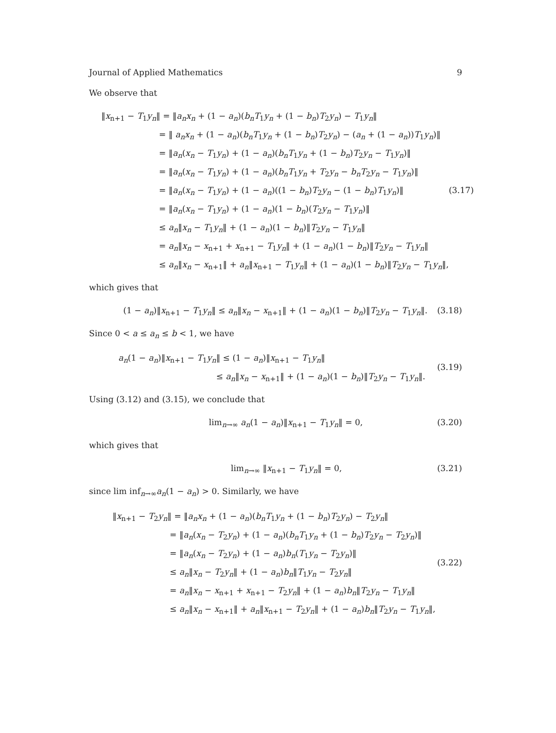Journal of Applied Mathematics 9
We observe that
‖x<sub>n+1</sub> − T<sub>1</sub>y<sub>n</sub>‖ = ‖a<sub>n</sub>x<sub>n</sub> + (1 − a<sub>n</sub>)(b<sub>n</sub>T<sub>1</sub>y<sub>n</sub> + (1 − b<sub>n</sub>)T<sub>2</sub>y<sub>n</sub>) − T<sub>1</sub>y<sub>n</sub>‖
= ‖ a<sub>n</sub>x<sub>n</sub> + (1 − a<sub>n</sub>)(b<sub>n</sub>T<sub>1</sub>y<sub>n</sub> + (1 − b<sub>n</sub>)T<sub>2</sub>y<sub>n</sub>) − (a<sub>n</sub> + (1 − a<sub>n</sub>))T<sub>1</sub>y<sub>n</sub>)‖
= ‖a<sub>n</sub>(x<sub>n</sub> − T<sub>1</sub>y<sub>n</sub>) + (1 − a<sub>n</sub>)(b<sub>n</sub>T<sub>1</sub>y<sub>n</sub> + (1 − b<sub>n</sub>)T<sub>2</sub>y<sub>n</sub> − T<sub>1</sub>y<sub>n</sub>)‖
= ‖a<sub>n</sub>(x<sub>n</sub> − T<sub>1</sub>y<sub>n</sub>) + (1 − a<sub>n</sub>)(b<sub>n</sub>T<sub>1</sub>y<sub>n</sub> + T<sub>2</sub>y<sub>n</sub> − b<sub>n</sub>T<sub>2</sub>y<sub>n</sub> − T<sub>1</sub>y<sub>n</sub>)‖
= ‖a<sub>n</sub>(x<sub>n</sub> − T<sub>1</sub>y<sub>n</sub>) + (1 − a<sub>n</sub>)((1 − b<sub>n</sub>)T<sub>2</sub>y<sub>n</sub> − (1 − b<sub>n</sub>)T<sub>1</sub>y<sub>n</sub>)‖
= ‖a<sub>n</sub>(x<sub>n</sub> − T<sub>1</sub>y<sub>n</sub>) + (1 − a<sub>n</sub>)(1 − b<sub>n</sub>)(T<sub>2</sub>y<sub>n</sub> − T<sub>1</sub>y<sub>n</sub>)‖
≤ a<sub>n</sub>‖x<sub>n</sub> − T<sub>1</sub>y<sub>n</sub>‖ + (1 − a<sub>n</sub>)(1 − b<sub>n</sub>)‖T<sub>2</sub>y<sub>n</sub> − T<sub>1</sub>y<sub>n</sub>‖
= a<sub>n</sub>‖x<sub>n</sub> − x<sub>n+1</sub> + x<sub>n+1</sub> − T<sub>1</sub>y<sub>n</sub>‖ + (1 − a<sub>n</sub>)(1 − b<sub>n</sub>)‖T<sub>2</sub>y<sub>n</sub> − T<sub>1</sub>y<sub>n</sub>‖
≤ a<sub>n</sub>‖x<sub>n</sub> − x<sub>n+1</sub>‖ + a<sub>n</sub>‖x<sub>n+1</sub> − T<sub>1</sub>y<sub>n</sub>‖ + (1 − a<sub>n</sub>)(1 − b<sub>n</sub>)‖T<sub>2</sub>y<sub>n</sub> − T<sub>1</sub>y<sub>n</sub>‖,
(3.17)
which gives that
(1 − a<sub>n</sub>)‖x<sub>n+1</sub> − T<sub>1</sub>y<sub>n</sub>‖ ≤ a<sub>n</sub>‖x<sub>n</sub> − x<sub>n+1</sub>‖ + (1 − a<sub>n</sub>)(1 − b<sub>n</sub>)‖T<sub>2</sub>y<sub>n</sub> − T<sub>1</sub>y<sub>n</sub>‖.
(3.18)
Since 0 < a ≤ a<sub>n</sub> ≤ b < 1, we have
a<sub>n</sub>(1 − a<sub>n</sub>)‖x<sub>n+1</sub> − T<sub>1</sub>y<sub>n</sub>‖ ≤ (1 − a<sub>n</sub>)‖x<sub>n+1</sub> − T<sub>1</sub>y<sub>n</sub>‖
≤ a<sub>n</sub>‖x<sub>n</sub> − x<sub>n+1</sub>‖ + (1 − a<sub>n</sub>)(1 − b<sub>n</sub>)‖T<sub>2</sub>y<sub>n</sub> − T<sub>1</sub>y<sub>n</sub>‖.
(3.19)
Using (3.12) and (3.15), we conclude that
lim<sub>n→∞</sub> a<sub>n</sub>(1 − a<sub>n</sub>)‖x<sub>n+1</sub> − T<sub>1</sub>y<sub>n</sub>‖ = 0,
(3.20)
which gives that
lim<sub>n→∞</sub> ‖x<sub>n+1</sub> − T<sub>1</sub>y<sub>n</sub>‖ = 0,
(3.21)
since lim inf<sub>n→∞</sub>a<sub>n</sub>(1 − a<sub>n</sub>) > 0. Similarly, we have
‖x<sub>n+1</sub> − T<sub>2</sub>y<sub>n</sub>‖ = ‖a<sub>n</sub>x<sub>n</sub> + (1 − a<sub>n</sub>)(b<sub>n</sub>T<sub>1</sub>y<sub>n</sub> + (1 − b<sub>n</sub>)T<sub>2</sub>y<sub>n</sub>) − T<sub>2</sub>y<sub>n</sub>‖
= ‖a<sub>n</sub>(x<sub>n</sub> − T<sub>2</sub>y<sub>n</sub>) + (1 − a<sub>n</sub>)(b<sub>n</sub>T<sub>1</sub>y<sub>n</sub> + (1 − b<sub>n</sub>)T<sub>2</sub>y<sub>n</sub> − T<sub>2</sub>y<sub>n</sub>)‖
= ‖a<sub>n</sub>(x<sub>n</sub> − T<sub>2</sub>y<sub>n</sub>) + (1 − a<sub>n</sub>)b<sub>n</sub>(T<sub>1</sub>y<sub>n</sub> − T<sub>2</sub>y<sub>n</sub>)‖
≤ a<sub>n</sub>‖x<sub>n</sub> − T<sub>2</sub>y<sub>n</sub>‖ + (1 − a<sub>n</sub>)b<sub>n</sub>‖T<sub>1</sub>y<sub>n</sub> − T<sub>2</sub>y<sub>n</sub>‖
= a<sub>n</sub>‖x<sub>n</sub> − x<sub>n+1</sub> + x<sub>n+1</sub> − T<sub>2</sub>y<sub>n</sub>‖ + (1 − a<sub>n</sub>)b<sub>n</sub>‖T<sub>2</sub>y<sub>n</sub> − T<sub>1</sub>y<sub>n</sub>‖
≤ a<sub>n</sub>‖x<sub>n</sub> − x<sub>n+1</sub>‖ + a<sub>n</sub>‖x<sub>n+1</sub> − T<sub>2</sub>y<sub>n</sub>‖ + (1 − a<sub>n</sub>)b<sub>n</sub>‖T<sub>2</sub>y<sub>n</sub> − T<sub>1</sub>y<sub>n</sub>‖,
(3.22)